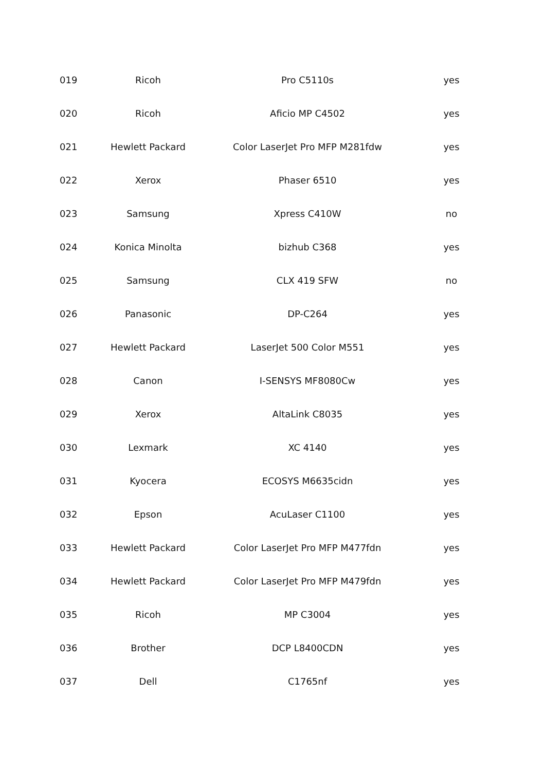| 019 | Ricoh | Pro C5110s | yes |
| 020 | Ricoh | Aficio MP C4502 | yes |
| 021 | Hewlett Packard | Color LaserJet Pro MFP M281fdw | yes |
| 022 | Xerox | Phaser 6510 | yes |
| 023 | Samsung | Xpress C410W | no |
| 024 | Konica Minolta | bizhub C368 | yes |
| 025 | Samsung | CLX 419 SFW | no |
| 026 | Panasonic | DP-C264 | yes |
| 027 | Hewlett Packard | LaserJet 500 Color M551 | yes |
| 028 | Canon | I-SENSYS MF8080Cw | yes |
| 029 | Xerox | AltaLink C8035 | yes |
| 030 | Lexmark | XC 4140 | yes |
| 031 | Kyocera | ECOSYS M6635cidn | yes |
| 032 | Epson | AcuLaser C1100 | yes |
| 033 | Hewlett Packard | Color LaserJet Pro MFP M477fdn | yes |
| 034 | Hewlett Packard | Color LaserJet Pro MFP M479fdn | yes |
| 035 | Ricoh | MP C3004 | yes |
| 036 | Brother | DCP L8400CDN | yes |
| 037 | Dell | C1765nf | yes |